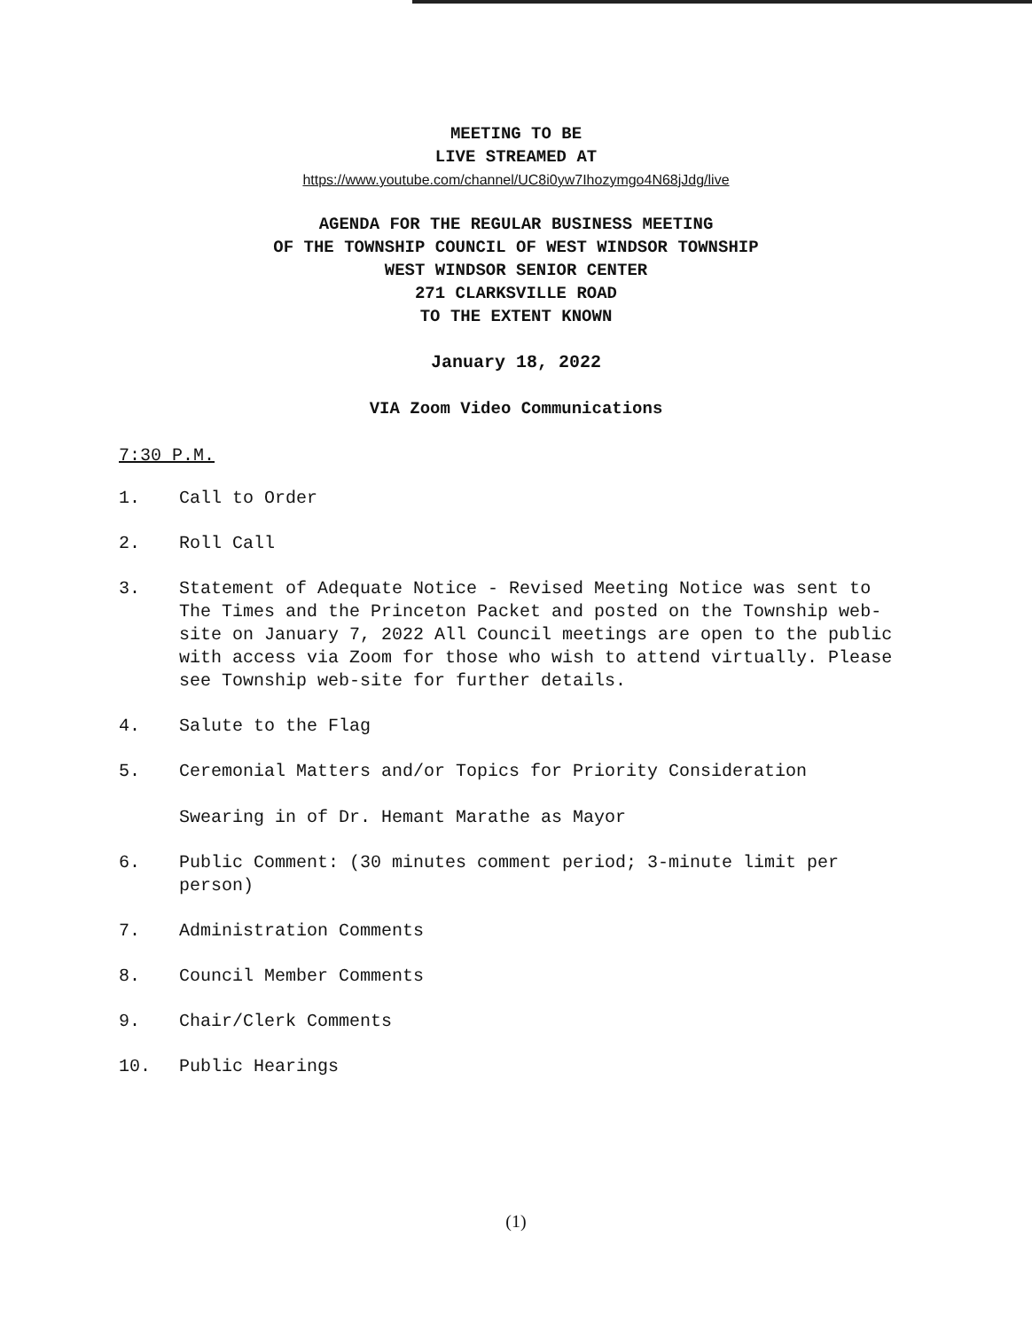MEETING TO BE
LIVE STREAMED AT
https://www.youtube.com/channel/UC8i0yw7Ihozymgo4N68jJdg/live
AGENDA FOR THE REGULAR BUSINESS MEETING
OF THE TOWNSHIP COUNCIL OF WEST WINDSOR TOWNSHIP
WEST WINDSOR SENIOR CENTER
271 CLARKSVILLE ROAD
TO THE EXTENT KNOWN
January 18, 2022
VIA Zoom Video Communications
7:30 P.M.
1. Call to Order
2. Roll Call
3. Statement of Adequate Notice - Revised Meeting Notice was sent to The Times and the Princeton Packet and posted on the Township web-site on January 7, 2022 All Council meetings are open to the public with access via Zoom for those who wish to attend virtually. Please see Township web-site for further details.
4. Salute to the Flag
5. Ceremonial Matters and/or Topics for Priority Consideration
Swearing in of Dr. Hemant Marathe as Mayor
6. Public Comment: (30 minutes comment period; 3-minute limit per person)
7. Administration Comments
8. Council Member Comments
9. Chair/Clerk Comments
10. Public Hearings
(1)